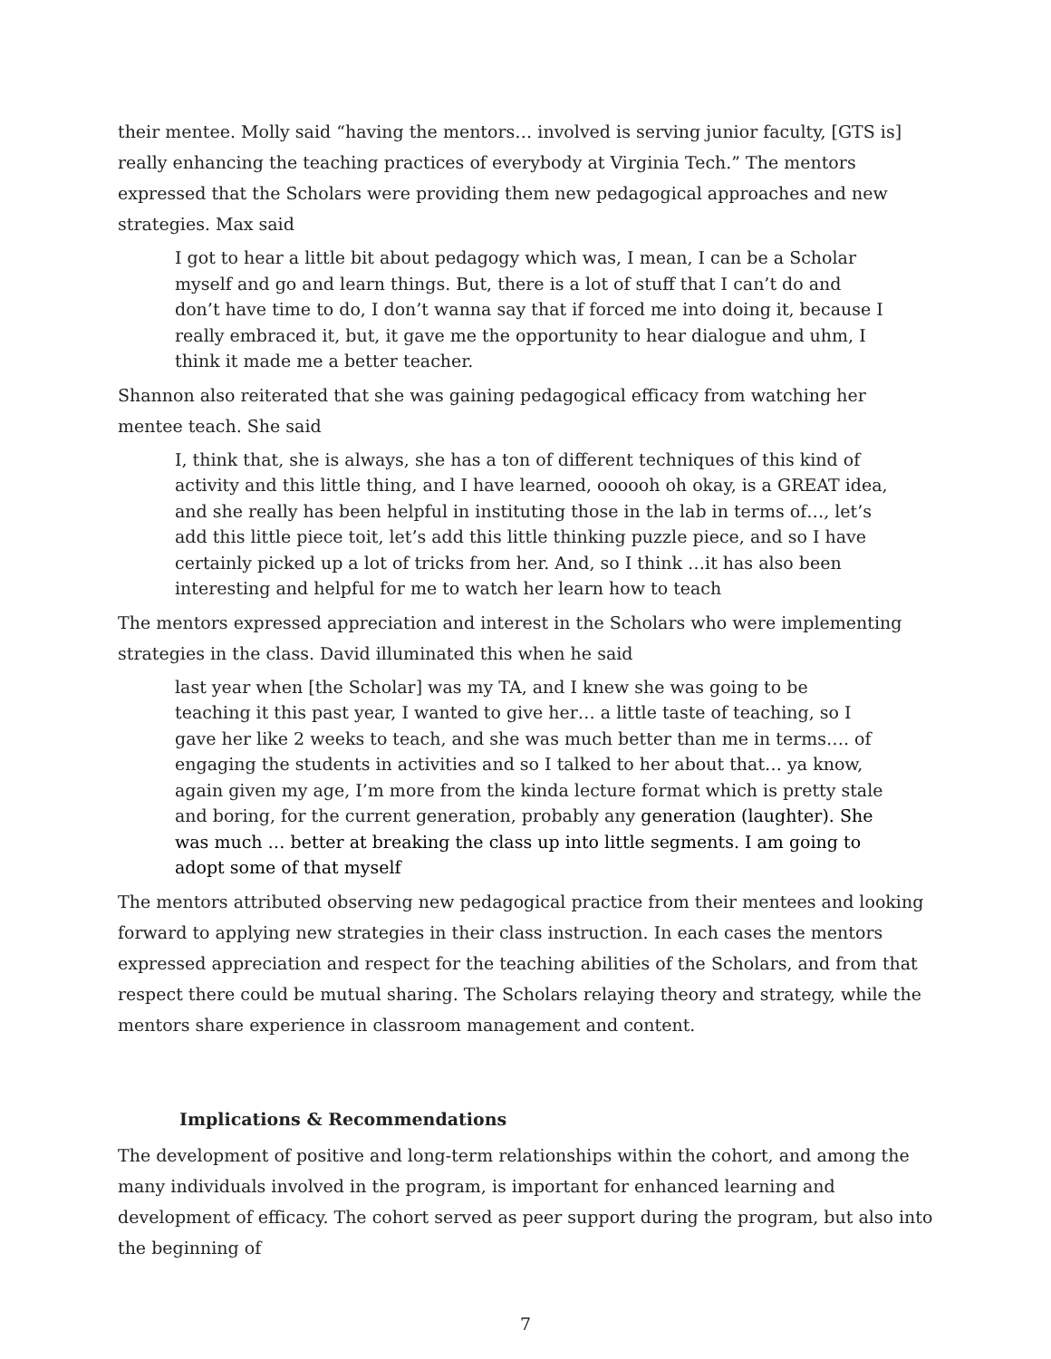their mentee. Molly said “having the mentors… involved is serving junior faculty, [GTS is] really enhancing the teaching practices of everybody at Virginia Tech.” The mentors expressed that the Scholars were providing them new pedagogical approaches and new strategies. Max said
I got to hear a little bit about pedagogy which was, I mean, I can be a Scholar myself and go and learn things. But, there is a lot of stuff that I can’t do and don’t have time to do, I don’t wanna say that if forced me into doing it, because I really embraced it, but, it gave me the opportunity to hear dialogue and uhm, I think it made me a better teacher.
Shannon also reiterated that she was gaining pedagogical efficacy from watching her mentee teach. She said
I, think that, she is always, she has a ton of different techniques of this kind of activity and this little thing, and I have learned, oooooh oh okay, is a GREAT idea, and she really has been helpful in instituting those in the lab in terms of…, let’s add this little piece toit, let’s add this little thinking puzzle piece, and so I have certainly picked up a lot of tricks from her. And, so I think …it has also been interesting and helpful for me to watch her learn how to teach
The mentors expressed appreciation and interest in the Scholars who were implementing strategies in the class. David illuminated this when he said
last year when [the Scholar] was my TA, and I knew she was going to be teaching it this past year, I wanted to give her… a little taste of teaching, so I gave her like 2 weeks to teach, and she was much better than me in terms…. of engaging the students in activities and so I talked to her about that… ya know, again given my age, I’m more from the kinda lecture format which is pretty stale and boring, for the current generation, probably any generation (laughter). She was much … better at breaking the class up into little segments. I am going to adopt some of that myself
The mentors attributed observing new pedagogical practice from their mentees and looking forward to applying new strategies in their class instruction. In each cases the mentors expressed appreciation and respect for the teaching abilities of the Scholars, and from that respect there could be mutual sharing. The Scholars relaying theory and strategy, while the mentors share experience in classroom management and content.
Implications & Recommendations
The development of positive and long-term relationships within the cohort, and among the many individuals involved in the program, is important for enhanced learning and development of efficacy. The cohort served as peer support during the program, but also into the beginning of
7